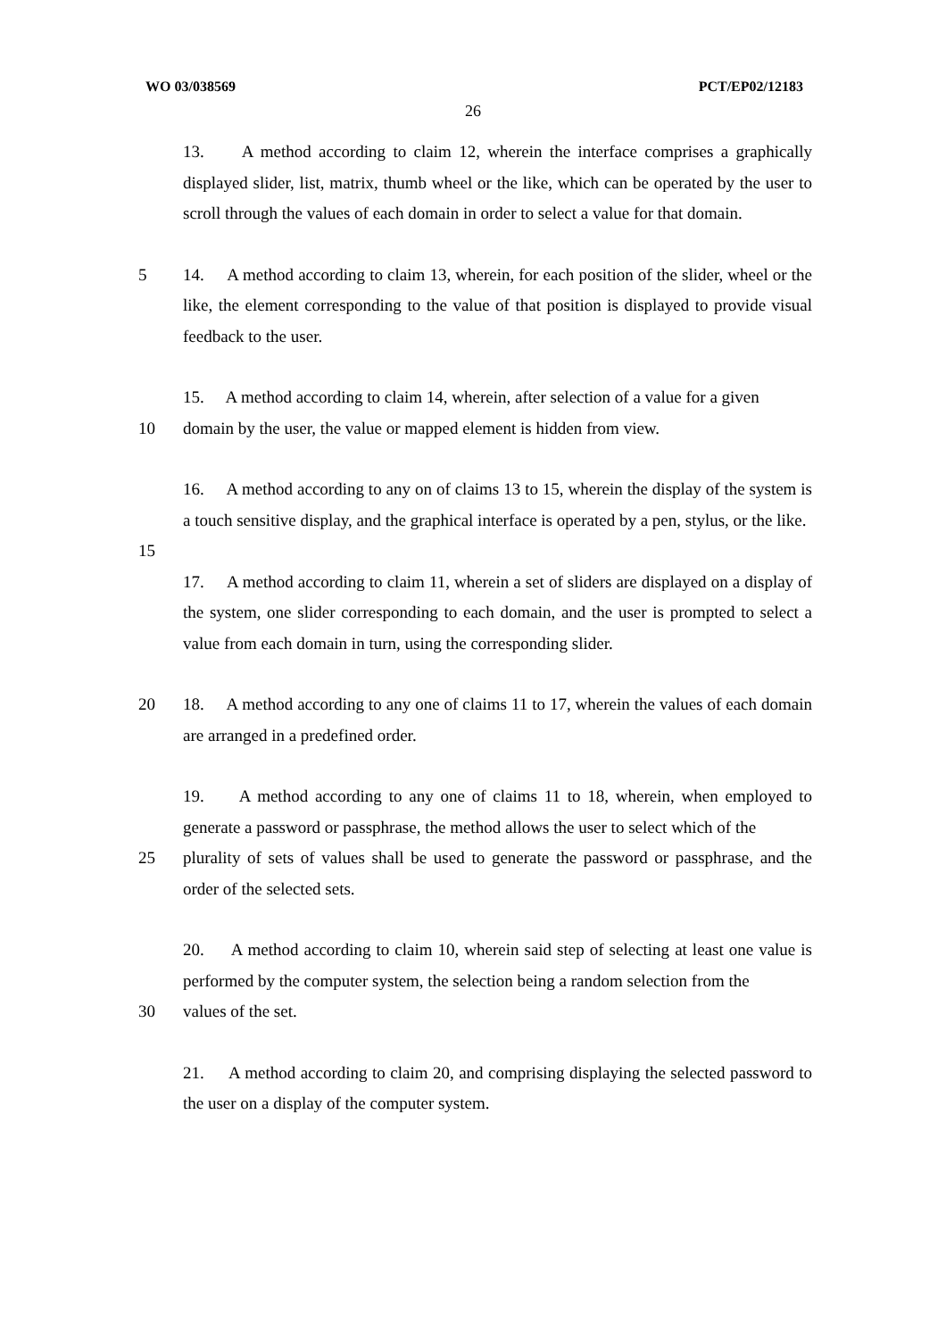WO 03/038569 PCT/EP02/12183
26
13. A method according to claim 12, wherein the interface comprises a graphically displayed slider, list, matrix, thumb wheel or the like, which can be operated by the user to scroll through the values of each domain in order to select a value for that domain.
5 14. A method according to claim 13, wherein, for each position of the slider, wheel or the like, the element corresponding to the value of that position is displayed to provide visual feedback to the user.
15. A method according to claim 14, wherein, after selection of a value for a given
10 domain by the user, the value or mapped element is hidden from view.
16. A method according to any on of claims 13 to 15, wherein the display of the system is a touch sensitive display, and the graphical interface is operated by a pen, stylus, or the like.
15
17. A method according to claim 11, wherein a set of sliders are displayed on a display of the system, one slider corresponding to each domain, and the user is prompted to select a value from each domain in turn, using the corresponding slider.
20 18. A method according to any one of claims 11 to 17, wherein the values of each domain are arranged in a predefined order.
19. A method according to any one of claims 11 to 18, wherein, when employed to generate a password or passphrase, the method allows the user to select which of the
25 plurality of sets of values shall be used to generate the password or passphrase, and the order of the selected sets.
20. A method according to claim 10, wherein said step of selecting at least one value is performed by the computer system, the selection being a random selection from the
30 values of the set.
21. A method according to claim 20, and comprising displaying the selected password to the user on a display of the computer system.